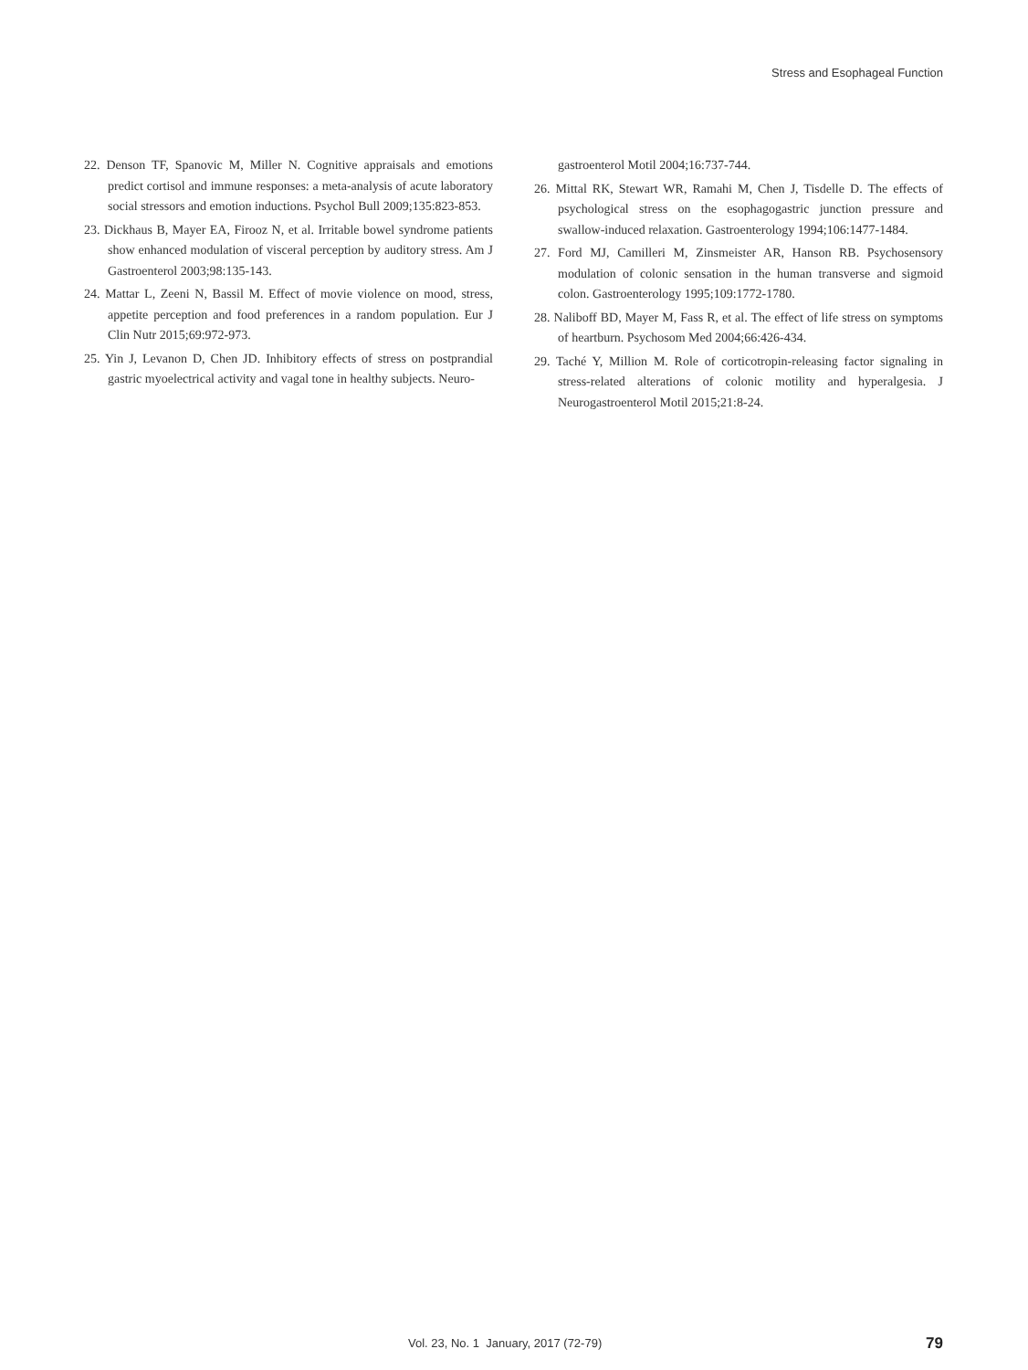Stress and Esophageal Function
22. Denson TF, Spanovic M, Miller N. Cognitive appraisals and emotions predict cortisol and immune responses: a meta-analysis of acute laboratory social stressors and emotion inductions. Psychol Bull 2009;135:823-853.
23. Dickhaus B, Mayer EA, Firooz N, et al. Irritable bowel syndrome patients show enhanced modulation of visceral perception by auditory stress. Am J Gastroenterol 2003;98:135-143.
24. Mattar L, Zeeni N, Bassil M. Effect of movie violence on mood, stress, appetite perception and food preferences in a random population. Eur J Clin Nutr 2015;69:972-973.
25. Yin J, Levanon D, Chen JD. Inhibitory effects of stress on postprandial gastric myoelectrical activity and vagal tone in healthy subjects. Neuro-
gastroenterol Motil 2004;16:737-744.
26. Mittal RK, Stewart WR, Ramahi M, Chen J, Tisdelle D. The effects of psychological stress on the esophagogastric junction pressure and swallow-induced relaxation. Gastroenterology 1994;106:1477-1484.
27. Ford MJ, Camilleri M, Zinsmeister AR, Hanson RB. Psychosensory modulation of colonic sensation in the human transverse and sigmoid colon. Gastroenterology 1995;109:1772-1780.
28. Naliboff BD, Mayer M, Fass R, et al. The effect of life stress on symptoms of heartburn. Psychosom Med 2004;66:426-434.
29. Taché Y, Million M. Role of corticotropin-releasing factor signaling in stress-related alterations of colonic motility and hyperalgesia. J Neurogastroenterol Motil 2015;21:8-24.
Vol. 23, No. 1 January, 2017 (72-79) 79